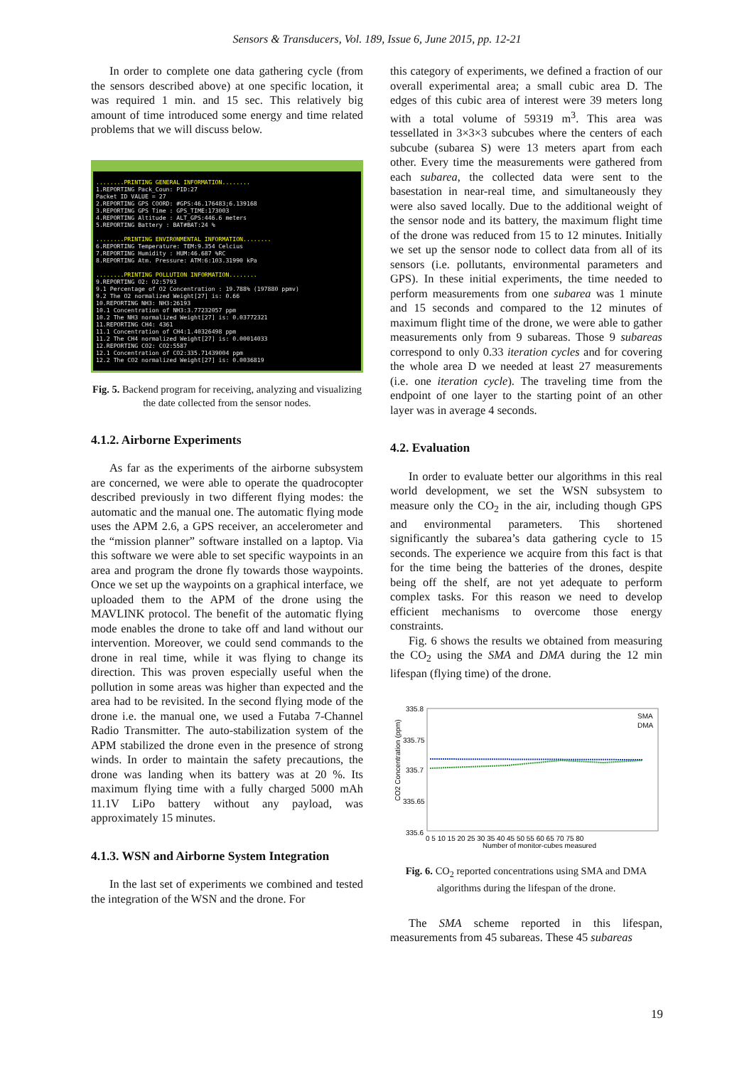Sensors & Transducers, Vol. 189, Issue 6, June 2015, pp. 12-21
In order to complete one data gathering cycle (from the sensors described above) at one specific location, it was required 1 min. and 15 sec. This relatively big amount of time introduced some energy and time related problems that we will discuss below.
........PRINTING GENERAL INFORMATION........ 1.REPORTING Pack_Coun: PID:27 Packet ID VALUE = 27 2.REPORTING GPS COORD: #GPS:46.176483;6.139168 3.REPORTING GPS Time : GPS_TIME:173003 4.REPORTING Altitude : ALT_GPS:446.6 meters 5.REPORTING Battery : BAT#BAT:24 % ........PRINTING ENVIRONMENTAL INFORMATION........ 6.REPORTING Temperature: TEM:9.354 Celcius 7.REPORTING Humidity : HUM:46.687 %RC 8.REPORTING Atm. Pressure: ATM:6:103.31990 kPa ........PRINTING POLLUTION INFORMATION........ 9.REPORTING O2: O2:5793 9.1 Percentage of O2 Concentration : 19.788% (197880 ppmv) 9.2 The O2 normalized Weight[27] is: 0.66 10.REPORTING NH3: NH3:26193 10.1 Concentration of NH3:3.77232057 ppm 10.2 The NH3 normalized Weight[27] is: 0.03772321 11.REPORTING CH4: 4361 11.1 Concentration of CH4:1.40326498 ppm 11.2 The CH4 normalized Weight[27] is: 0.00014033 12.REPORTING CO2: CO2:5587 12.1 Concentration of CO2:335.71439004 ppm 12.2 The CO2 normalized Weight[27] is: 0.0036819
Fig. 5. Backend program for receiving, analyzing and visualizing the date collected from the sensor nodes.
4.1.2. Airborne Experiments
As far as the experiments of the airborne subsystem are concerned, we were able to operate the quadrocopter described previously in two different flying modes: the automatic and the manual one. The automatic flying mode uses the APM 2.6, a GPS receiver, an accelerometer and the “mission planner” software installed on a laptop. Via this software we were able to set specific waypoints in an area and program the drone fly towards those waypoints. Once we set up the waypoints on a graphical interface, we uploaded them to the APM of the drone using the MAVLINK protocol. The benefit of the automatic flying mode enables the drone to take off and land without our intervention. Moreover, we could send commands to the drone in real time, while it was flying to change its direction. This was proven especially useful when the pollution in some areas was higher than expected and the area had to be revisited. In the second flying mode of the drone i.e. the manual one, we used a Futaba 7-Channel Radio Transmitter. The auto-stabilization system of the APM stabilized the drone even in the presence of strong winds. In order to maintain the safety precautions, the drone was landing when its battery was at 20 %. Its maximum flying time with a fully charged 5000 mAh 11.1V LiPo battery without any payload, was approximately 15 minutes.
4.1.3. WSN and Airborne System Integration
In the last set of experiments we combined and tested the integration of the WSN and the drone. For
this category of experiments, we defined a fraction of our overall experimental area; a small cubic area D. The edges of this cubic area of interest were 39 meters long with a total volume of 59319 m<sup>3</sup>. This area was tessellated in 3×3×3 subcubes where the centers of each subcube (subarea S) were 13 meters apart from each other. Every time the measurements were gathered from each subarea, the collected data were sent to the basestation in near-real time, and simultaneously they were also saved locally. Due to the additional weight of the sensor node and its battery, the maximum flight time of the drone was reduced from 15 to 12 minutes. Initially we set up the sensor node to collect data from all of its sensors (i.e. pollutants, environmental parameters and GPS). In these initial experiments, the time needed to perform measurements from one subarea was 1 minute and 15 seconds and compared to the 12 minutes of maximum flight time of the drone, we were able to gather measurements only from 9 subareas. Those 9 subareas correspond to only 0.33 iteration cycles and for covering the whole area D we needed at least 27 measurements (i.e. one iteration cycle). The traveling time from the endpoint of one layer to the starting point of an other layer was in average 4 seconds.
4.2. Evaluation
In order to evaluate better our algorithms in this real world development, we set the WSN subsystem to measure only the CO<sub>2</sub> in the air, including though GPS and environmental parameters. This shortened significantly the subarea’s data gathering cycle to 15 seconds. The experience we acquire from this fact is that for the time being the batteries of the drones, despite being off the shelf, are not yet adequate to perform complex tasks. For this reason we need to develop efficient mechanisms to overcome those energy constraints.
Fig. 6 shows the results we obtained from measuring the CO<sub>2</sub> using the SMA and DMA during the 12 min lifespan (flying time) of the drone.
335.8
335.75
335.7
335.65
335.6
CO2 Concentration (ppm)
0 5 10 15 20 25 30 35 40 45 50 55 60 65 70 75 80
Number of monitor-cubes measured
SMA
DMA
Fig. 6. CO<sub>2</sub> reported concentrations using SMA and DMA algorithms during the lifespan of the drone.
The SMA scheme reported in this lifespan, measurements from 45 subareas. These 45 subareas
19